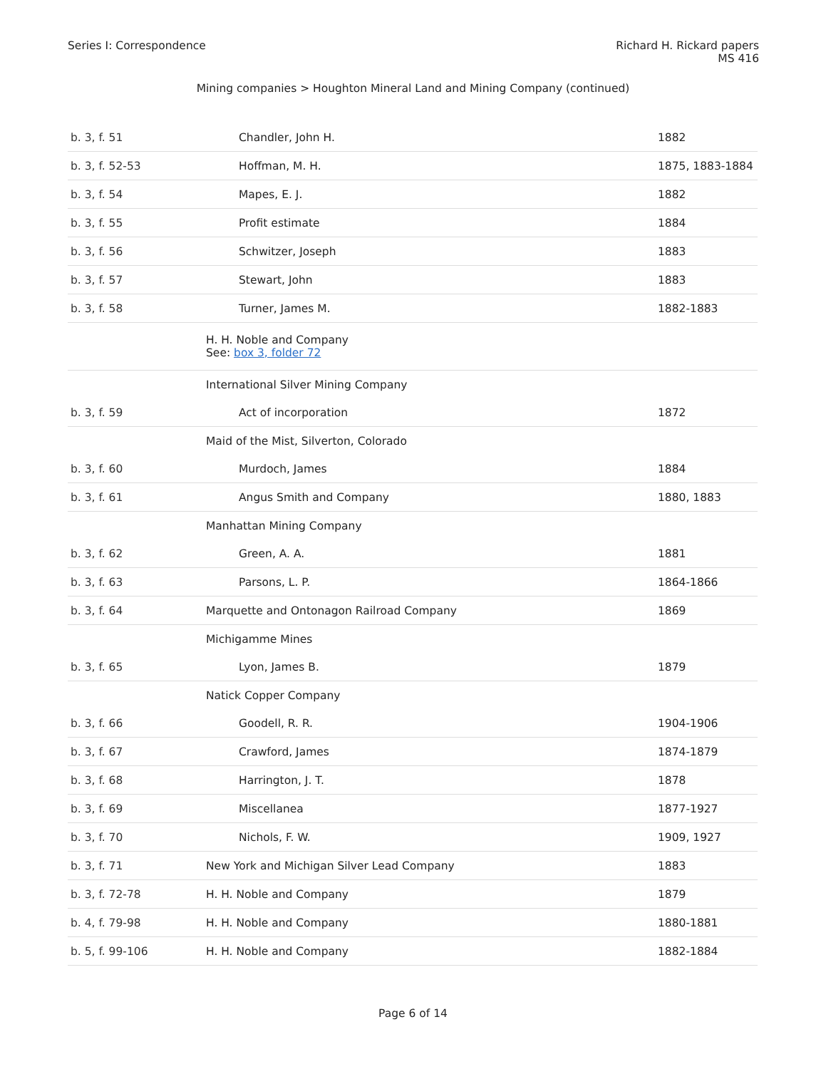Series I: Correspondence Richard H. Rickard papers
MS 416
Mining companies > Houghton Mineral Land and Mining Company (continued)
| b. 3, f. 51 | Chandler, John H. | 1882 |
| b. 3, f. 52-53 | Hoffman, M. H. | 1875, 1883-1884 |
| b. 3, f. 54 | Mapes, E. J. | 1882 |
| b. 3, f. 55 | Profit estimate | 1884 |
| b. 3, f. 56 | Schwitzer, Joseph | 1883 |
| b. 3, f. 57 | Stewart, John | 1883 |
| b. 3, f. 58 | Turner, James M. | 1882-1883 |
| | H. H. Noble and Company See: box 3, folder 72 | |
| | International Silver Mining Company | |
| b. 3, f. 59 | Act of incorporation | 1872 |
| | Maid of the Mist, Silverton, Colorado | |
| b. 3, f. 60 | Murdoch, James | 1884 |
| b. 3, f. 61 | Angus Smith and Company | 1880, 1883 |
| | Manhattan Mining Company | |
| b. 3, f. 62 | Green, A. A. | 1881 |
| b. 3, f. 63 | Parsons, L. P. | 1864-1866 |
| b. 3, f. 64 | Marquette and Ontonagon Railroad Company | 1869 |
| | Michigamme Mines | |
| b. 3, f. 65 | Lyon, James B. | 1879 |
| | Natick Copper Company | |
| b. 3, f. 66 | Goodell, R. R. | 1904-1906 |
| b. 3, f. 67 | Crawford, James | 1874-1879 |
| b. 3, f. 68 | Harrington, J. T. | 1878 |
| b. 3, f. 69 | Miscellanea | 1877-1927 |
| b. 3, f. 70 | Nichols, F. W. | 1909, 1927 |
| b. 3, f. 71 | New York and Michigan Silver Lead Company | 1883 |
| b. 3, f. 72-78 | H. H. Noble and Company | 1879 |
| b. 4, f. 79-98 | H. H. Noble and Company | 1880-1881 |
| b. 5, f. 99-106 | H. H. Noble and Company | 1882-1884 |
Page 6 of 14